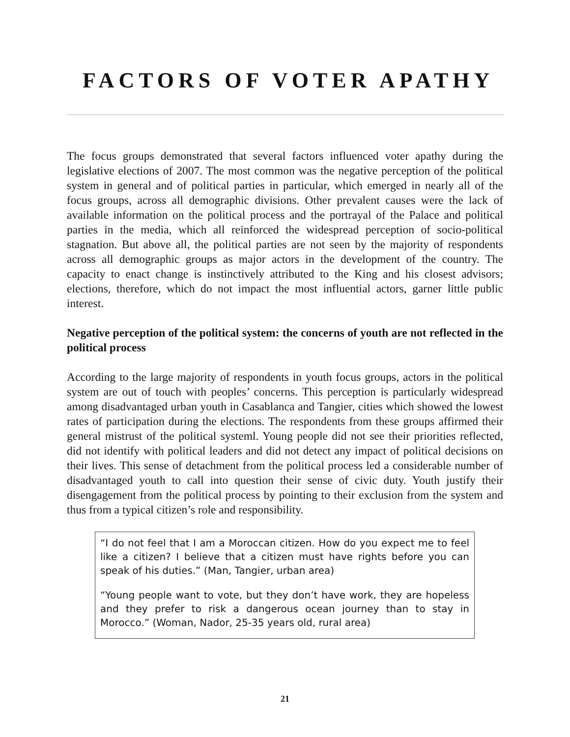FACTORS OF VOTER APATHY
The focus groups demonstrated that several factors influenced voter apathy during the legislative elections of 2007. The most common was the negative perception of the political system in general and of political parties in particular, which emerged in nearly all of the focus groups, across all demographic divisions. Other prevalent causes were the lack of available information on the political process and the portrayal of the Palace and political parties in the media, which all reinforced the widespread perception of socio-political stagnation. But above all, the political parties are not seen by the majority of respondents across all demographic groups as major actors in the development of the country. The capacity to enact change is instinctively attributed to the King and his closest advisors; elections, therefore, which do not impact the most influential actors, garner little public interest.
Negative perception of the political system: the concerns of youth are not reflected in the political process
According to the large majority of respondents in youth focus groups, actors in the political system are out of touch with peoples’ concerns. This perception is particularly widespread among disadvantaged urban youth in Casablanca and Tangier, cities which showed the lowest rates of participation during the elections. The respondents from these groups affirmed their general mistrust of the political systeml. Young people did not see their priorities reflected, did not identify with political leaders and did not detect any impact of political decisions on their lives. This sense of detachment from the political process led a considerable number of disadvantaged youth to call into question their sense of civic duty. Youth justify their disengagement from the political process by pointing to their exclusion from the system and thus from a typical citizen’s role and responsibility.
“I do not feel that I am a Moroccan citizen. How do you expect me to feel like a citizen? I believe that a citizen must have rights before you can speak of his duties.” (Man, Tangier, urban area)
“Young people want to vote, but they don’t have work, they are hopeless and they prefer to risk a dangerous ocean journey than to stay in Morocco.” (Woman, Nador, 25-35 years old, rural area)
21